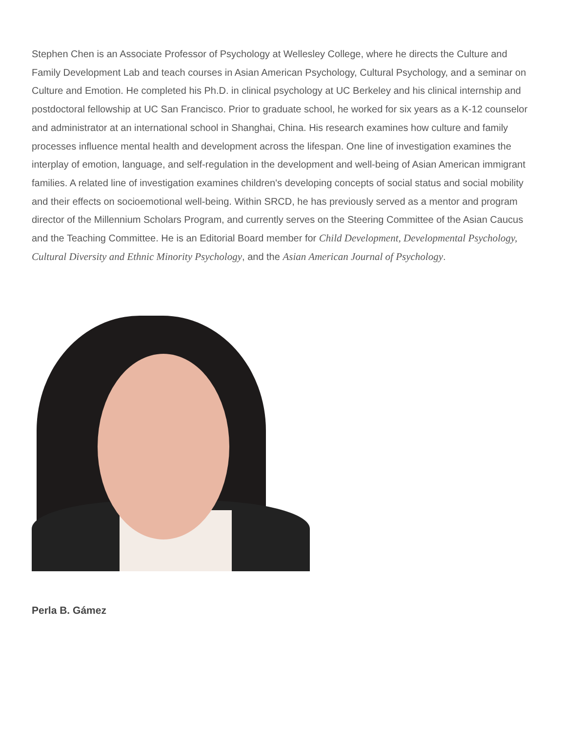Stephen Chen is an Associate Professor of Psychology at Wellesley College, where he directs the Culture and Family Development Lab and teach courses in Asian American Psychology, Cultural Psychology, and a seminar on Culture and Emotion. He completed his Ph.D. in clinical psychology at UC Berkeley and his clinical internship and postdoctoral fellowship at UC San Francisco. Prior to graduate school, he worked for six years as a K-12 counselor and administrator at an international school in Shanghai, China. His research examines how culture and family processes influence mental health and development across the lifespan. One line of investigation examines the interplay of emotion, language, and self-regulation in the development and well-being of Asian American immigrant families. A related line of investigation examines children's developing concepts of social status and social mobility and their effects on socioemotional well-being. Within SRCD, he has previously served as a mentor and program director of the Millennium Scholars Program, and currently serves on the Steering Committee of the Asian Caucus and the Teaching Committee. He is an Editorial Board member for Child Development, Developmental Psychology, Cultural Diversity and Ethnic Minority Psychology, and the Asian American Journal of Psychology.
Perla B. Gámez